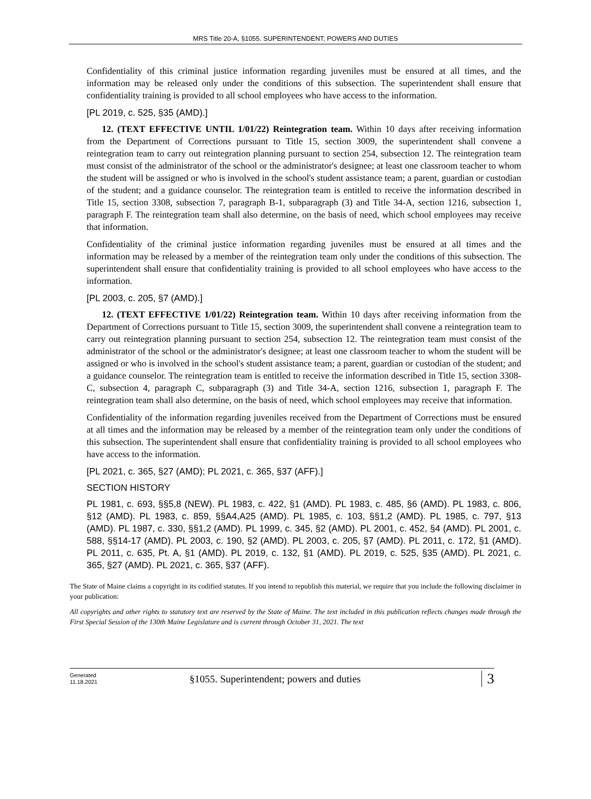MRS Title 20-A, §1055. SUPERINTENDENT; POWERS AND DUTIES
Confidentiality of this criminal justice information regarding juveniles must be ensured at all times, and the information may be released only under the conditions of this subsection. The superintendent shall ensure that confidentiality training is provided to all school employees who have access to the information.
[PL 2019, c. 525, §35 (AMD).]
12. (TEXT EFFECTIVE UNTIL 1/01/22) Reintegration team. Within 10 days after receiving information from the Department of Corrections pursuant to Title 15, section 3009, the superintendent shall convene a reintegration team to carry out reintegration planning pursuant to section 254, subsection 12. The reintegration team must consist of the administrator of the school or the administrator's designee; at least one classroom teacher to whom the student will be assigned or who is involved in the school's student assistance team; a parent, guardian or custodian of the student; and a guidance counselor. The reintegration team is entitled to receive the information described in Title 15, section 3308, subsection 7, paragraph B-1, subparagraph (3) and Title 34-A, section 1216, subsection 1, paragraph F. The reintegration team shall also determine, on the basis of need, which school employees may receive that information.
Confidentiality of the criminal justice information regarding juveniles must be ensured at all times and the information may be released by a member of the reintegration team only under the conditions of this subsection. The superintendent shall ensure that confidentiality training is provided to all school employees who have access to the information.
[PL 2003, c. 205, §7 (AMD).]
12. (TEXT EFFECTIVE 1/01/22) Reintegration team. Within 10 days after receiving information from the Department of Corrections pursuant to Title 15, section 3009, the superintendent shall convene a reintegration team to carry out reintegration planning pursuant to section 254, subsection 12. The reintegration team must consist of the administrator of the school or the administrator's designee; at least one classroom teacher to whom the student will be assigned or who is involved in the school's student assistance team; a parent, guardian or custodian of the student; and a guidance counselor. The reintegration team is entitled to receive the information described in Title 15, section 3308-C, subsection 4, paragraph C, subparagraph (3) and Title 34-A, section 1216, subsection 1, paragraph F. The reintegration team shall also determine, on the basis of need, which school employees may receive that information.
Confidentiality of the information regarding juveniles received from the Department of Corrections must be ensured at all times and the information may be released by a member of the reintegration team only under the conditions of this subsection. The superintendent shall ensure that confidentiality training is provided to all school employees who have access to the information.
[PL 2021, c. 365, §27 (AMD); PL 2021, c. 365, §37 (AFF).]
SECTION HISTORY
PL 1981, c. 693, §§5,8 (NEW). PL 1983, c. 422, §1 (AMD). PL 1983, c. 485, §6 (AMD). PL 1983, c. 806, §12 (AMD). PL 1983, c. 859, §§A4,A25 (AMD). PL 1985, c. 103, §§1,2 (AMD). PL 1985, c. 797, §13 (AMD). PL 1987, c. 330, §§1,2 (AMD). PL 1999, c. 345, §2 (AMD). PL 2001, c. 452, §4 (AMD). PL 2001, c. 588, §§14-17 (AMD). PL 2003, c. 190, §2 (AMD). PL 2003, c. 205, §7 (AMD). PL 2011, c. 172, §1 (AMD). PL 2011, c. 635, Pt. A, §1 (AMD). PL 2019, c. 132, §1 (AMD). PL 2019, c. 525, §35 (AMD). PL 2021, c. 365, §27 (AMD). PL 2021, c. 365, §37 (AFF).
The State of Maine claims a copyright in its codified statutes. If you intend to republish this material, we require that you include the following disclaimer in your publication:
All copyrights and other rights to statutory text are reserved by the State of Maine. The text included in this publication reflects changes made through the First Special Session of the 130th Maine Legislature and is current through October 31, 2021. The text
Generated
11.18.2021
§1055. Superintendent; powers and duties
3